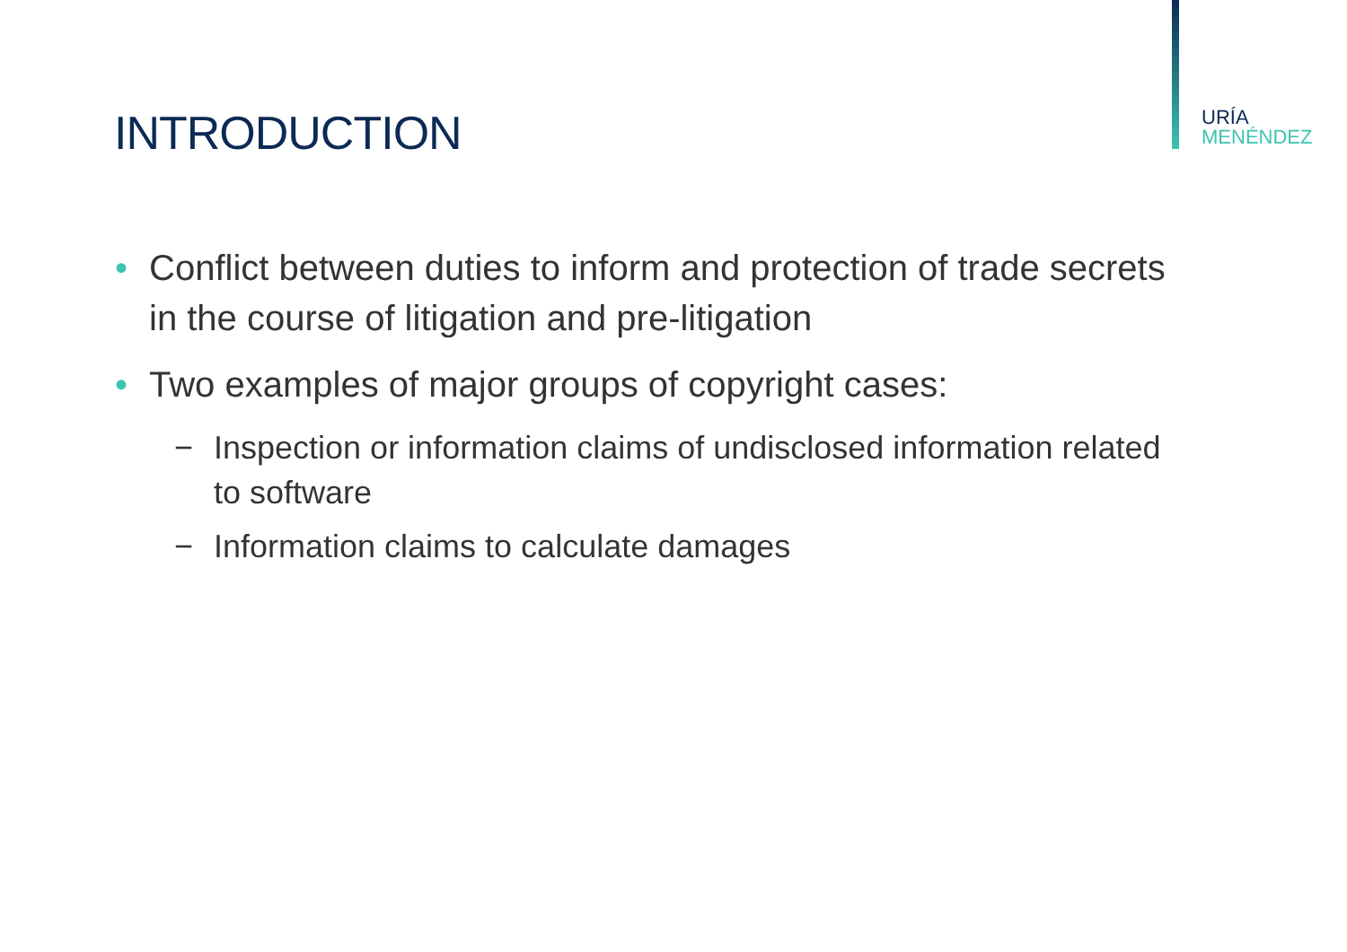URÍA
MENÉNDEZ
INTRODUCTION
• Conflict between duties to inform and protection of trade secrets in the course of litigation and pre-litigation
• Two examples of major groups of copyright cases:
− Inspection or information claims of undisclosed information related to software
− Information claims to calculate damages